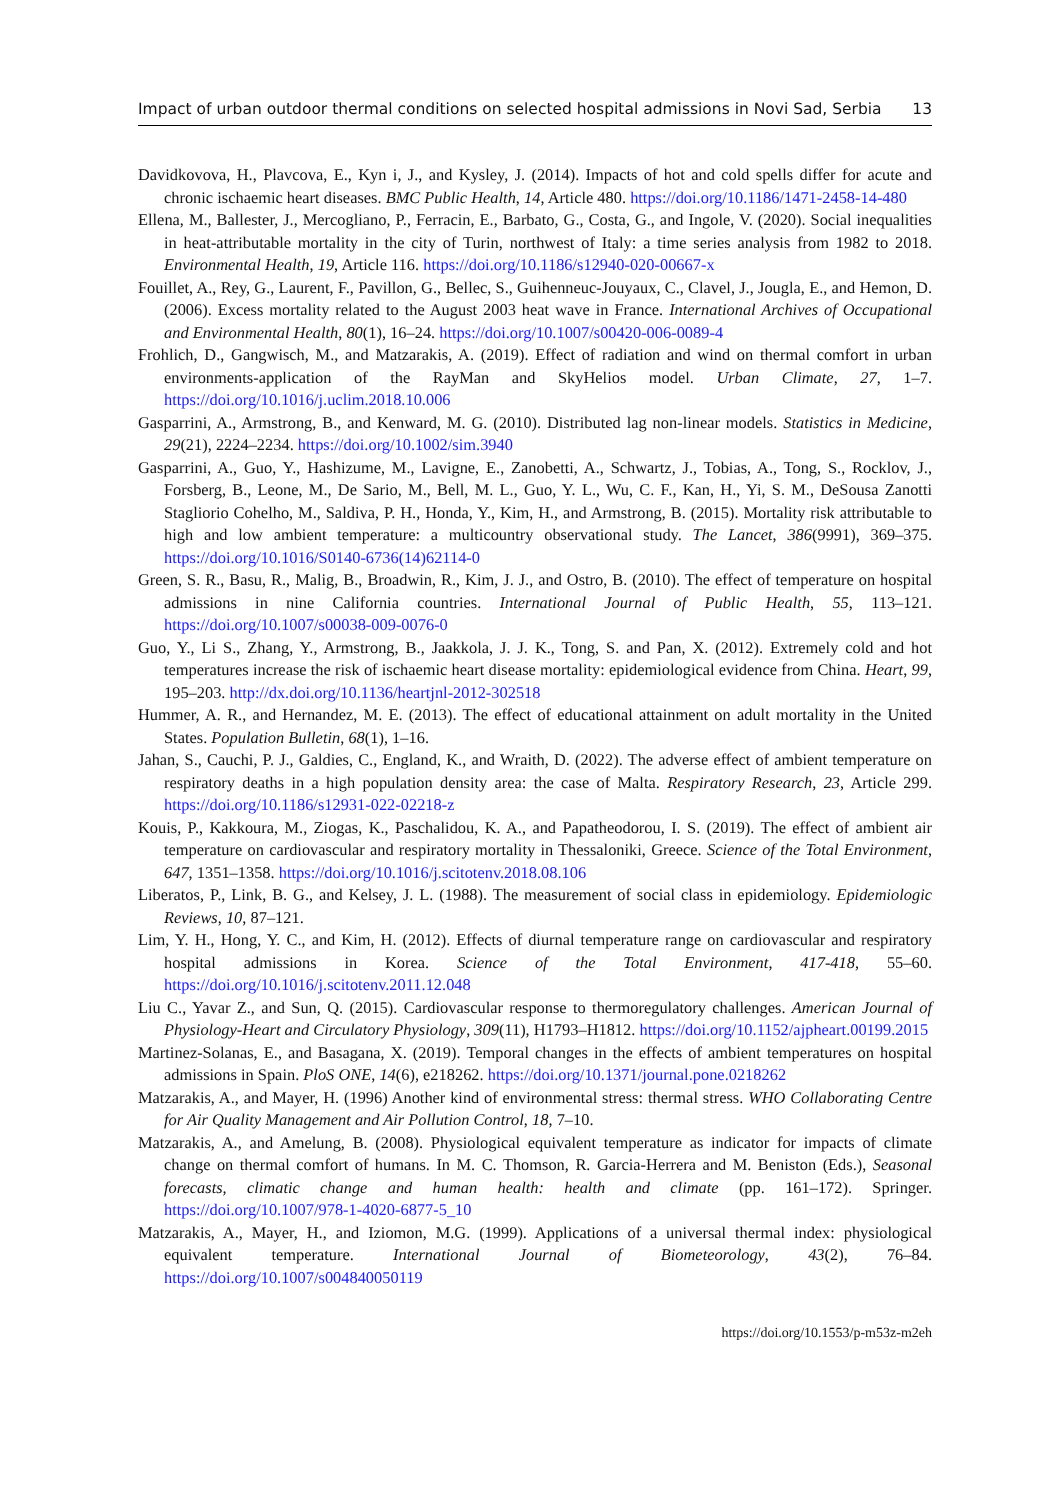Impact of urban outdoor thermal conditions on selected hospital admissions in Novi Sad, Serbia 13
Davidkovova, H., Plavcova, E., Kyn i, J., and Kysley, J. (2014). Impacts of hot and cold spells differ for acute and chronic ischaemic heart diseases. BMC Public Health, 14, Article 480. https://doi.org/10.1186/1471-2458-14-480
Ellena, M., Ballester, J., Mercogliano, P., Ferracin, E., Barbato, G., Costa, G., and Ingole, V. (2020). Social inequalities in heat-attributable mortality in the city of Turin, northwest of Italy: a time series analysis from 1982 to 2018. Environmental Health, 19, Article 116. https://doi.org/10.1186/s12940-020-00667-x
Fouillet, A., Rey, G., Laurent, F., Pavillon, G., Bellec, S., Guihenneuc-Jouyaux, C., Clavel, J., Jougla, E., and Hemon, D. (2006). Excess mortality related to the August 2003 heat wave in France. International Archives of Occupational and Environmental Health, 80(1), 16–24. https://doi.org/10.1007/s00420-006-0089-4
Frohlich, D., Gangwisch, M., and Matzarakis, A. (2019). Effect of radiation and wind on thermal comfort in urban environments-application of the RayMan and SkyHelios model. Urban Climate, 27, 1–7. https://doi.org/10.1016/j.uclim.2018.10.006
Gasparrini, A., Armstrong, B., and Kenward, M. G. (2010). Distributed lag non-linear models. Statistics in Medicine, 29(21), 2224–2234. https://doi.org/10.1002/sim.3940
Gasparrini, A., Guo, Y., Hashizume, M., Lavigne, E., Zanobetti, A., Schwartz, J., Tobias, A., Tong, S., Rocklov, J., Forsberg, B., Leone, M., De Sario, M., Bell, M. L., Guo, Y. L., Wu, C. F., Kan, H., Yi, S. M., DeSousa Zanotti Stagliorio Cohelho, M., Saldiva, P. H., Honda, Y., Kim, H., and Armstrong, B. (2015). Mortality risk attributable to high and low ambient temperature: a multicountry observational study. The Lancet, 386(9991), 369–375. https://doi.org/10.1016/S0140-6736(14)62114-0
Green, S. R., Basu, R., Malig, B., Broadwin, R., Kim, J. J., and Ostro, B. (2010). The effect of temperature on hospital admissions in nine California countries. International Journal of Public Health, 55, 113–121. https://doi.org/10.1007/s00038-009-0076-0
Guo, Y., Li S., Zhang, Y., Armstrong, B., Jaakkola, J. J. K., Tong, S. and Pan, X. (2012). Extremely cold and hot temperatures increase the risk of ischaemic heart disease mortality: epidemiological evidence from China. Heart, 99, 195–203. http://dx.doi.org/10.1136/heartjnl-2012-302518
Hummer, A. R., and Hernandez, M. E. (2013). The effect of educational attainment on adult mortality in the United States. Population Bulletin, 68(1), 1–16.
Jahan, S., Cauchi, P. J., Galdies, C., England, K., and Wraith, D. (2022). The adverse effect of ambient temperature on respiratory deaths in a high population density area: the case of Malta. Respiratory Research, 23, Article 299. https://doi.org/10.1186/s12931-022-02218-z
Kouis, P., Kakkoura, M., Ziogas, K., Paschalidou, K. A., and Papatheodorou, I. S. (2019). The effect of ambient air temperature on cardiovascular and respiratory mortality in Thessaloniki, Greece. Science of the Total Environment, 647, 1351–1358. https://doi.org/10.1016/j.scitotenv.2018.08.106
Liberatos, P., Link, B. G., and Kelsey, J. L. (1988). The measurement of social class in epidemiology. Epidemiologic Reviews, 10, 87–121.
Lim, Y. H., Hong, Y. C., and Kim, H. (2012). Effects of diurnal temperature range on cardiovascular and respiratory hospital admissions in Korea. Science of the Total Environment, 417-418, 55–60. https://doi.org/10.1016/j.scitotenv.2011.12.048
Liu C., Yavar Z., and Sun, Q. (2015). Cardiovascular response to thermoregulatory challenges. American Journal of Physiology-Heart and Circulatory Physiology, 309(11), H1793–H1812. https://doi.org/10.1152/ajpheart.00199.2015
Martinez-Solanas, E., and Basagana, X. (2019). Temporal changes in the effects of ambient temperatures on hospital admissions in Spain. PloS ONE, 14(6), e218262. https://doi.org/10.1371/journal.pone.0218262
Matzarakis, A., and Mayer, H. (1996) Another kind of environmental stress: thermal stress. WHO Collaborating Centre for Air Quality Management and Air Pollution Control, 18, 7–10.
Matzarakis, A., and Amelung, B. (2008). Physiological equivalent temperature as indicator for impacts of climate change on thermal comfort of humans. In M. C. Thomson, R. Garcia-Herrera and M. Beniston (Eds.), Seasonal forecasts, climatic change and human health: health and climate (pp. 161–172). Springer. https://doi.org/10.1007/978-1-4020-6877-5_10
Matzarakis, A., Mayer, H., and Iziomon, M.G. (1999). Applications of a universal thermal index: physiological equivalent temperature. International Journal of Biometeorology, 43(2), 76–84. https://doi.org/10.1007/s004840050119
https://doi.org/10.1553/p-m53z-m2eh